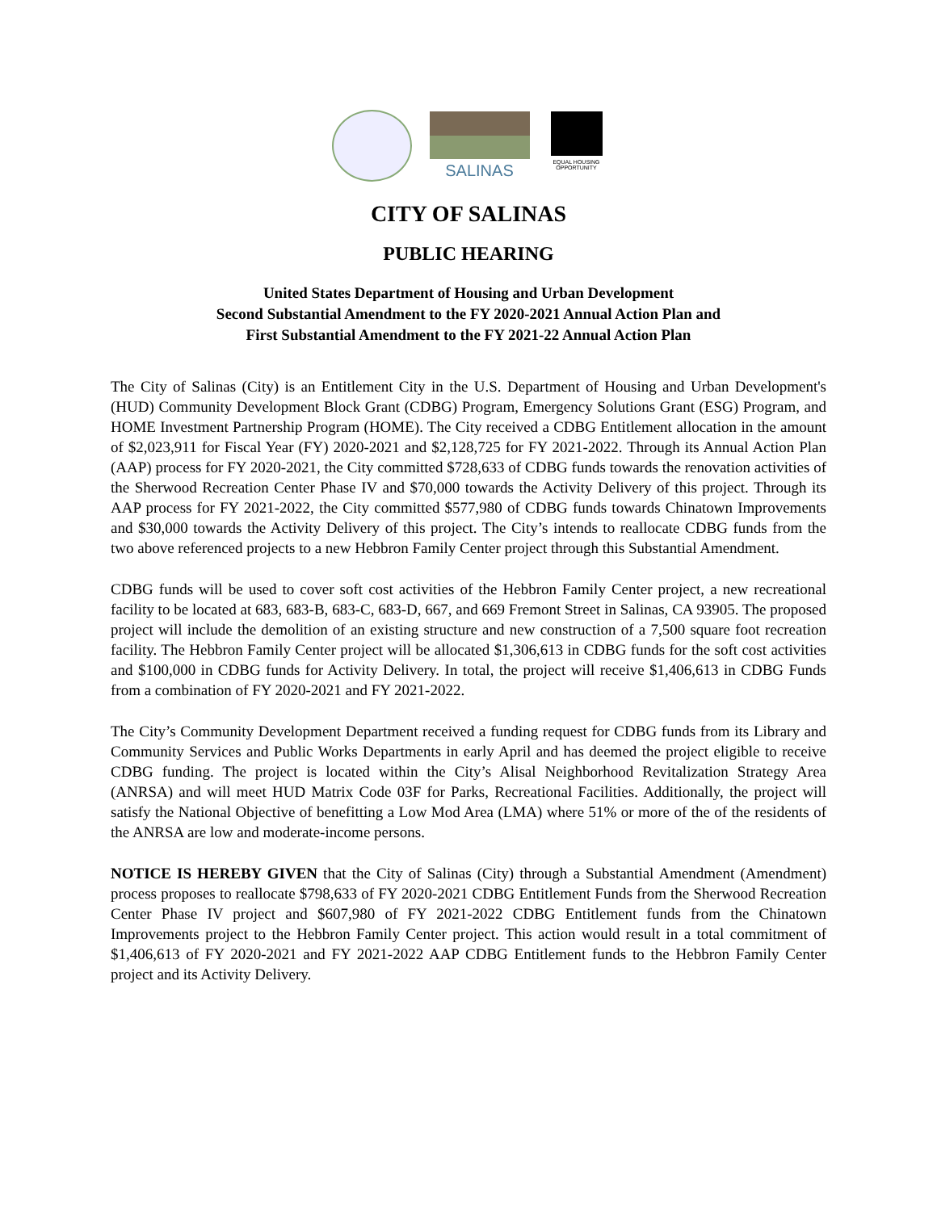SALINAS
EQUAL HOUSING OPPORTUNITY
CITY OF SALINAS
PUBLIC HEARING
United States Department of Housing and Urban Development
Second Substantial Amendment to the FY 2020-2021 Annual Action Plan and
First Substantial Amendment to the FY 2021-22 Annual Action Plan
The City of Salinas (City) is an Entitlement City in the U.S. Department of Housing and Urban Development's (HUD) Community Development Block Grant (CDBG) Program, Emergency Solutions Grant (ESG) Program, and HOME Investment Partnership Program (HOME). The City received a CDBG Entitlement allocation in the amount of $2,023,911 for Fiscal Year (FY) 2020-2021 and $2,128,725 for FY 2021-2022. Through its Annual Action Plan (AAP) process for FY 2020-2021, the City committed $728,633 of CDBG funds towards the renovation activities of the Sherwood Recreation Center Phase IV and $70,000 towards the Activity Delivery of this project. Through its AAP process for FY 2021-2022, the City committed $577,980 of CDBG funds towards Chinatown Improvements and $30,000 towards the Activity Delivery of this project. The City’s intends to reallocate CDBG funds from the two above referenced projects to a new Hebbron Family Center project through this Substantial Amendment.
CDBG funds will be used to cover soft cost activities of the Hebbron Family Center project, a new recreational facility to be located at 683, 683-B, 683-C, 683-D, 667, and 669 Fremont Street in Salinas, CA 93905. The proposed project will include the demolition of an existing structure and new construction of a 7,500 square foot recreation facility. The Hebbron Family Center project will be allocated $1,306,613 in CDBG funds for the soft cost activities and $100,000 in CDBG funds for Activity Delivery. In total, the project will receive $1,406,613 in CDBG Funds from a combination of FY 2020-2021 and FY 2021-2022.
The City’s Community Development Department received a funding request for CDBG funds from its Library and Community Services and Public Works Departments in early April and has deemed the project eligible to receive CDBG funding. The project is located within the City’s Alisal Neighborhood Revitalization Strategy Area (ANRSA) and will meet HUD Matrix Code 03F for Parks, Recreational Facilities. Additionally, the project will satisfy the National Objective of benefitting a Low Mod Area (LMA) where 51% or more of the of the residents of the ANRSA are low and moderate-income persons.
NOTICE IS HEREBY GIVEN that the City of Salinas (City) through a Substantial Amendment (Amendment) process proposes to reallocate $798,633 of FY 2020-2021 CDBG Entitlement Funds from the Sherwood Recreation Center Phase IV project and $607,980 of FY 2021-2022 CDBG Entitlement funds from the Chinatown Improvements project to the Hebbron Family Center project. This action would result in a total commitment of $1,406,613 of FY 2020-2021 and FY 2021-2022 AAP CDBG Entitlement funds to the Hebbron Family Center project and its Activity Delivery.